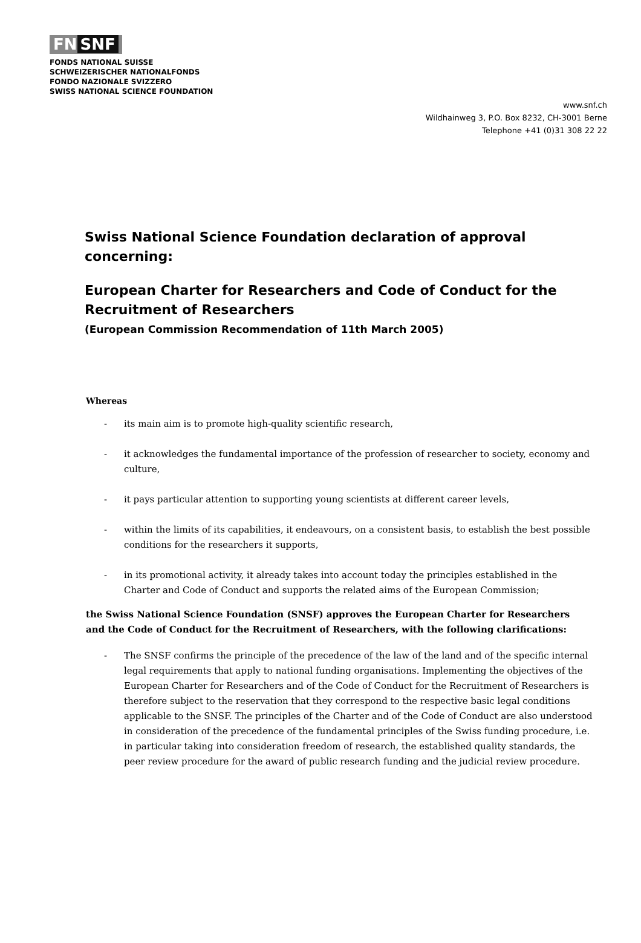FN SNF
FONDS NATIONAL SUISSE
SCHWEIZERISCHER NATIONALFONDS
FONDO NAZIONALE SVIZZERO
SWISS NATIONAL SCIENCE FOUNDATION
www.snf.ch
Wildhainweg 3, P.O. Box 8232, CH-3001 Berne
Telephone +41 (0)31 308 22 22
Swiss National Science Foundation declaration of approval concerning:
European Charter for Researchers and Code of Conduct for the Recruitment of Researchers
(European Commission Recommendation of 11th March 2005)
Whereas
- its main aim is to promote high-quality scientific research,
- it acknowledges the fundamental importance of the profession of researcher to society, economy and culture,
- it pays particular attention to supporting young scientists at different career levels,
- within the limits of its capabilities, it endeavours, on a consistent basis, to establish the best possible conditions for the researchers it supports,
- in its promotional activity, it already takes into account today the principles established in the Charter and Code of Conduct and supports the related aims of the European Commission;
the Swiss National Science Foundation (SNSF) approves the European Charter for Researchers and the Code of Conduct for the Recruitment of Researchers, with the following clarifications:
- The SNSF confirms the principle of the precedence of the law of the land and of the specific internal legal requirements that apply to national funding organisations. Implementing the objectives of the European Charter for Researchers and of the Code of Conduct for the Recruitment of Researchers is therefore subject to the reservation that they correspond to the respective basic legal conditions applicable to the SNSF. The principles of the Charter and of the Code of Conduct are also understood in consideration of the precedence of the fundamental principles of the Swiss funding procedure, i.e. in particular taking into consideration freedom of research, the established quality standards, the peer review procedure for the award of public research funding and the judicial review procedure.